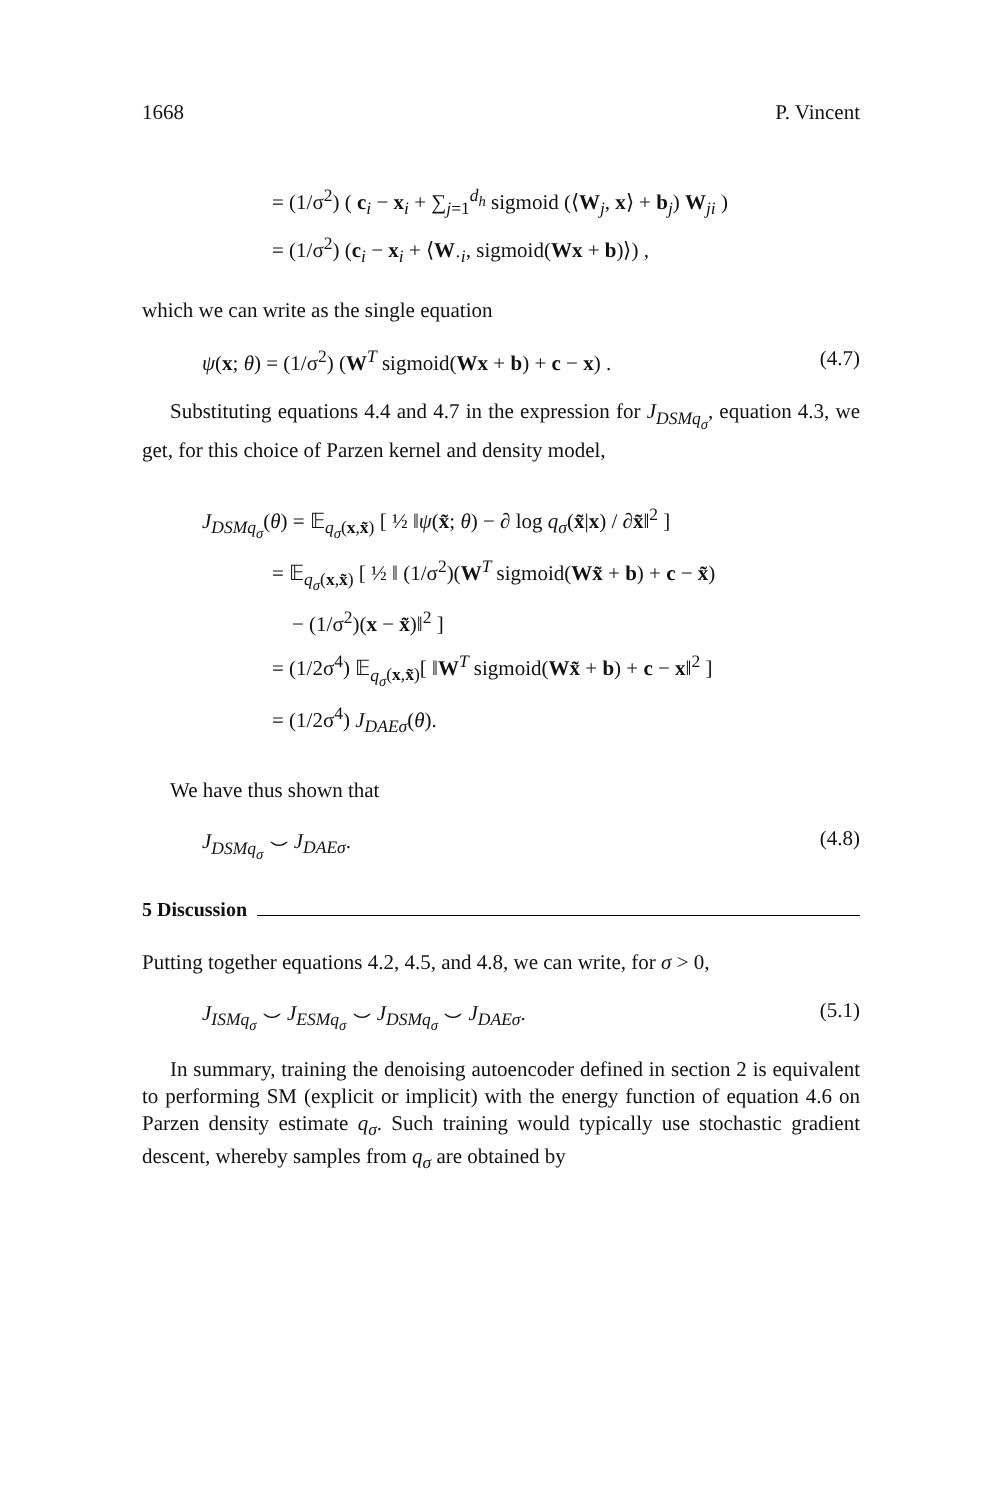1668 P. Vincent
= (1/σ<sup>2</sup>) ( c<sub>i</sub> − x<sub>i</sub> + ∑<sub>j=1</sub><sup>d<sub>h</sub></sup> sigmoid (⟨W<sub>j</sub>, x⟩ + b<sub>j</sub>) W<sub>ji</sub> )
= (1/σ<sup>2</sup>) (c<sub>i</sub> − x<sub>i</sub> + ⟨W<sub>·i</sub>, sigmoid(Wx + b)⟩) ,
which we can write as the single equation
ψ(x; θ) = (1/σ<sup>2</sup>) (W<sup>T</sup> sigmoid(Wx + b) + c − x) . (4.7)
Substituting equations 4.4 and 4.7 in the expression for J<sub>DSMq<sub>σ</sub></sub>, equation 4.3, we get, for this choice of Parzen kernel and density model,
J<sub>DSMq<sub>σ</sub></sub>(θ) = 𝔼<sub>q<sub>σ</sub>(x,x̃)</sub> [ ½ ‖ψ(x̃; θ) − ∂ log q<sub>σ</sub>(x̃|x) / ∂x̃‖<sup>2</sup> ]
= 𝔼<sub>q<sub>σ</sub>(x,x̃)</sub> [ ½ ‖ (1/σ<sup>2</sup>)(W<sup>T</sup> sigmoid(Wx̃ + b) + c − x̃)
− (1/σ<sup>2</sup>)(x − x̃)‖<sup>2</sup> ]
= (1/2σ<sup>4</sup>) 𝔼<sub>q<sub>σ</sub>(x,x̃)</sub>[ ‖W<sup>T</sup> sigmoid(Wx̃ + b) + c − x‖<sup>2</sup> ]
= (1/2σ<sup>4</sup>) J<sub>DAEσ</sub>(θ).
We have thus shown that
J<sub>DSMq<sub>σ</sub></sub> ⌣ J<sub>DAEσ</sub>. (4.8)
5 Discussion
Putting together equations 4.2, 4.5, and 4.8, we can write, for σ > 0,
J<sub>ISMq<sub>σ</sub></sub> ⌣ J<sub>ESMq<sub>σ</sub></sub> ⌣ J<sub>DSMq<sub>σ</sub></sub> ⌣ J<sub>DAEσ</sub>. (5.1)
In summary, training the denoising autoencoder defined in section 2 is equivalent to performing SM (explicit or implicit) with the energy function of equation 4.6 on Parzen density estimate q<sub>σ</sub>. Such training would typically use stochastic gradient descent, whereby samples from q<sub>σ</sub> are obtained by